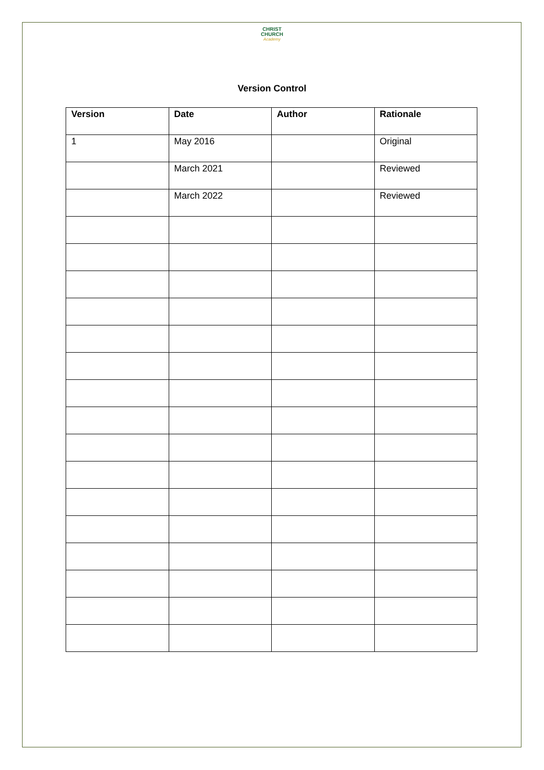CHRIST
CHURCH
Academy
Version Control
| Version | Date | Author | Rationale |
| --- | --- | --- | --- |
| 1 | May 2016 | | Original |
| | March 2021 | | Reviewed |
| | March 2022 | | Reviewed |